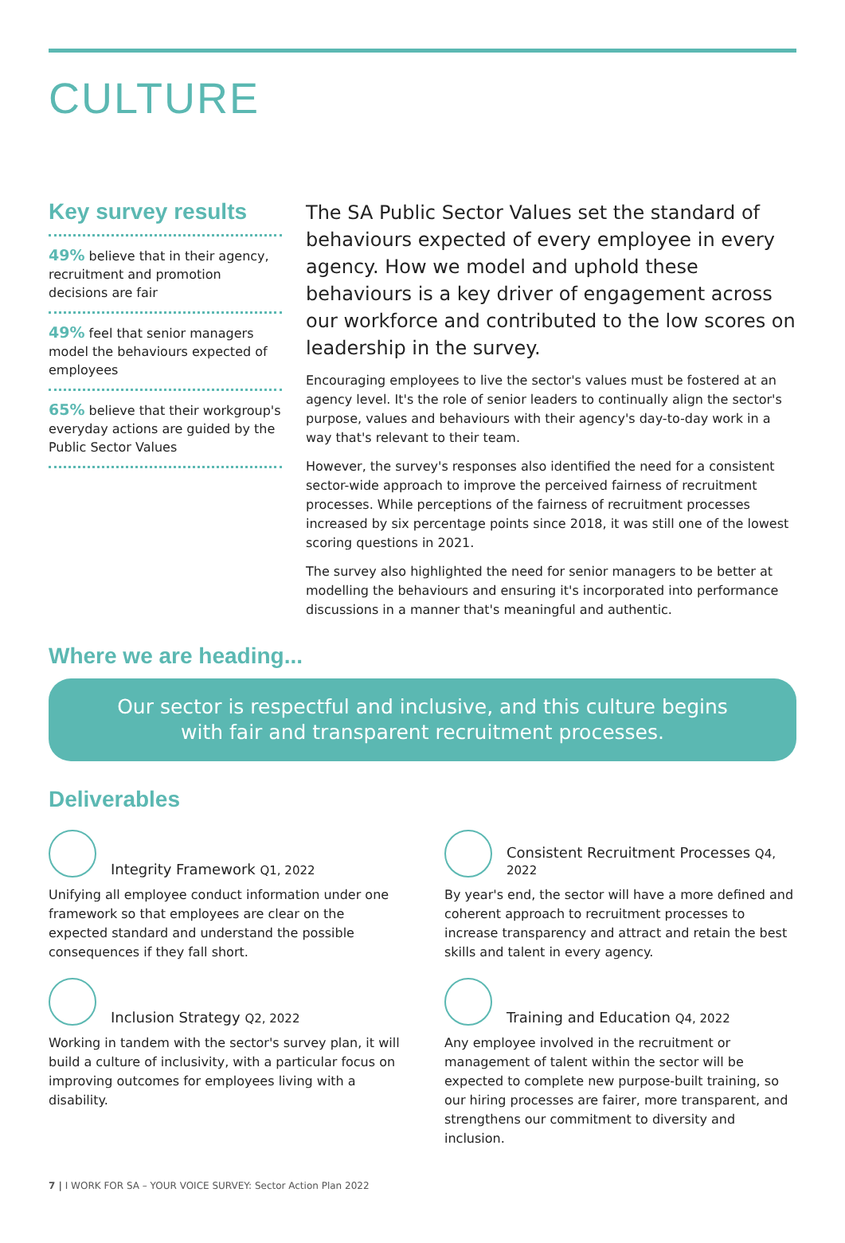CULTURE
Key survey results
49% believe that in their agency, recruitment and promotion decisions are fair
49% feel that senior managers model the behaviours expected of employees
65% believe that their workgroup's everyday actions are guided by the Public Sector Values
The SA Public Sector Values set the standard of behaviours expected of every employee in every agency. How we model and uphold these behaviours is a key driver of engagement across our workforce and contributed to the low scores on leadership in the survey.
Encouraging employees to live the sector's values must be fostered at an agency level. It's the role of senior leaders to continually align the sector's purpose, values and behaviours with their agency's day-to-day work in a way that's relevant to their team.
However, the survey's responses also identified the need for a consistent sector-wide approach to improve the perceived fairness of recruitment processes. While perceptions of the fairness of recruitment processes increased by six percentage points since 2018, it was still one of the lowest scoring questions in 2021.
The survey also highlighted the need for senior managers to be better at modelling the behaviours and ensuring it's incorporated into performance discussions in a manner that's meaningful and authentic.
Where we are heading...
Our sector is respectful and inclusive, and this culture begins
with fair and transparent recruitment processes.
Deliverables
Integrity Framework Q1, 2022
Unifying all employee conduct information under one framework so that employees are clear on the expected standard and understand the possible consequences if they fall short.
Consistent Recruitment Processes Q4, 2022
By year's end, the sector will have a more defined and coherent approach to recruitment processes to increase transparency and attract and retain the best skills and talent in every agency.
Inclusion Strategy Q2, 2022
Working in tandem with the sector's survey plan, it will build a culture of inclusivity, with a particular focus on improving outcomes for employees living with a disability.
Training and Education Q4, 2022
Any employee involved in the recruitment or management of talent within the sector will be expected to complete new purpose-built training, so our hiring processes are fairer, more transparent, and strengthens our commitment to diversity and inclusion.
7 | I WORK FOR SA – YOUR VOICE SURVEY: Sector Action Plan 2022